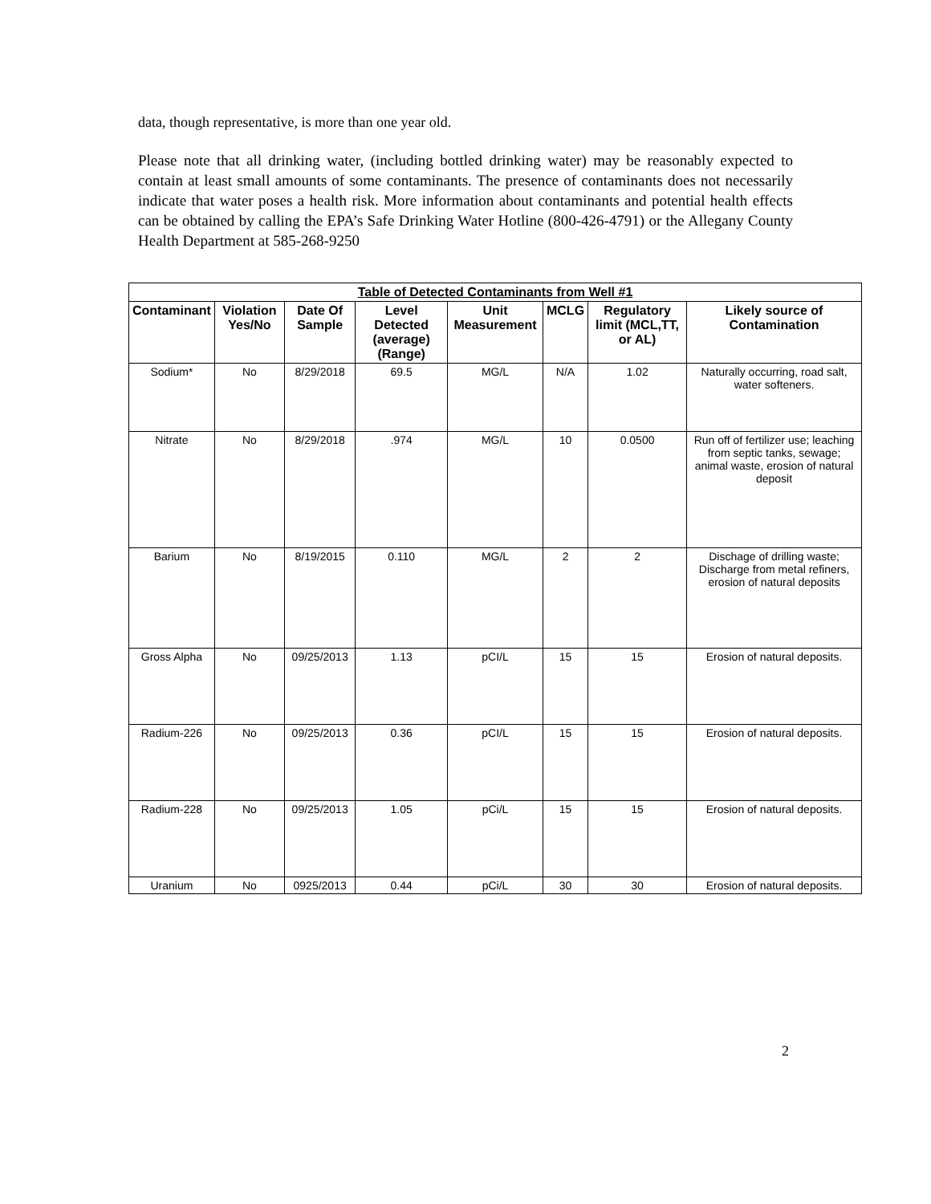data, though representative, is more than one year old.
Please note that all drinking water, (including bottled drinking water) may be reasonably expected to contain at least small amounts of some contaminants. The presence of contaminants does not necessarily indicate that water poses a health risk. More information about contaminants and potential health effects can be obtained by calling the EPA’s Safe Drinking Water Hotline (800-426-4791) or the Allegany County Health Department at 585-268-9250
| Table of Detected Contaminants from Well #1 | | | | | | | |
| --- | --- | --- | --- | --- | --- | --- | --- |
| Contaminant | Violation Yes/No | Date Of Sample | Level Detected (average) (Range) | Unit Measurement | MCLG | Regulatory limit (MCL,TT, or AL) | Likely source of Contamination |
| Sodium* | No | 8/29/2018 | 69.5 | MG/L | N/A | 1.02 | Naturally occurring, road salt, water softeners. |
| Nitrate | No | 8/29/2018 | .974 | MG/L | 10 | 0.0500 | Run off of fertilizer use; leaching from septic tanks, sewage; animal waste, erosion of natural deposit |
| Barium | No | 8/19/2015 | 0.110 | MG/L | 2 | 2 | Dischage of drilling waste; Discharge from metal refiners, erosion of natural deposits |
| Gross Alpha | No | 09/25/2013 | 1.13 | pCI/L | 15 | 15 | Erosion of natural deposits. |
| Radium-226 | No | 09/25/2013 | 0.36 | pCI/L | 15 | 15 | Erosion of natural deposits. |
| Radium-228 | No | 09/25/2013 | 1.05 | pCi/L | 15 | 15 | Erosion of natural deposits. |
| Uranium | No | 0925/2013 | 0.44 | pCi/L | 30 | 30 | Erosion of natural deposits. |
2